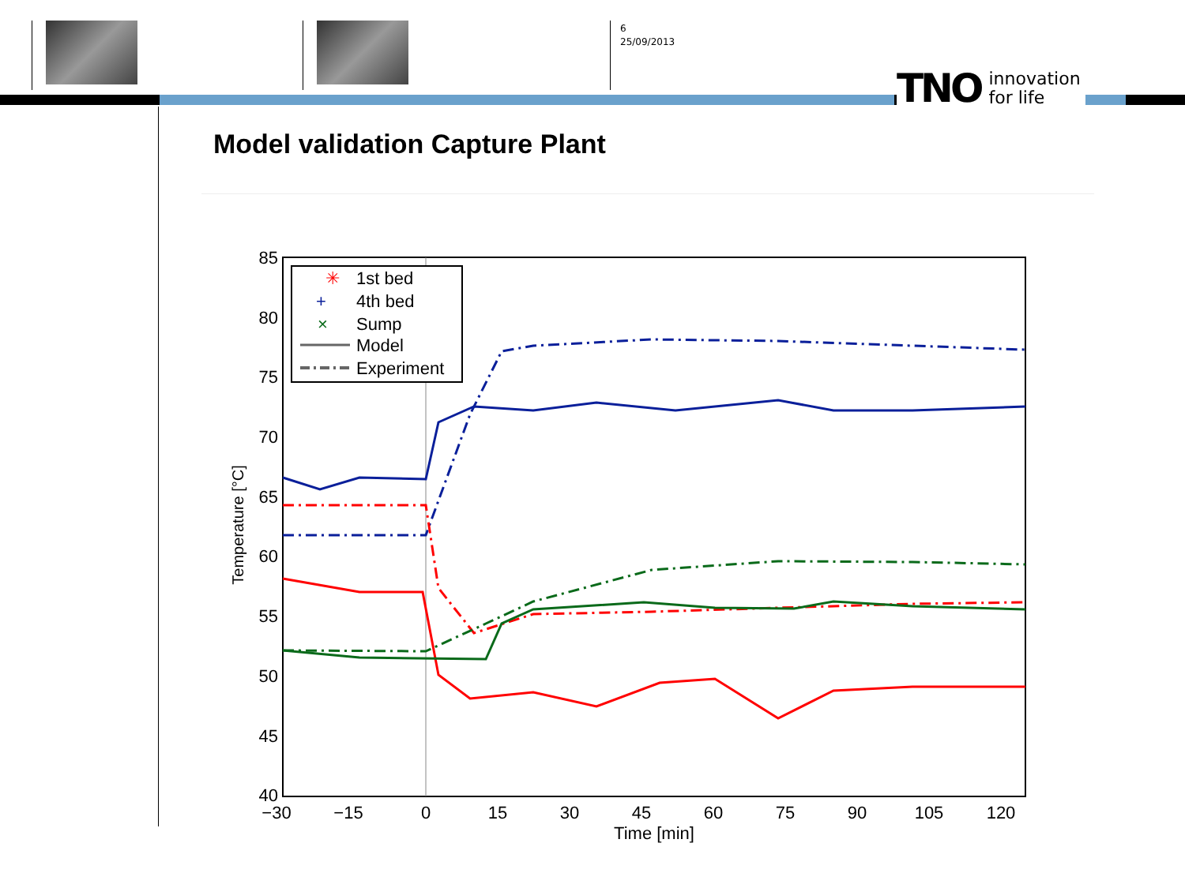6
25/09/2013
TNO innovation
for life
Model validation Capture Plant
85
80
75
70
65
60
55
50
45
40
−30
−15
0
15
30
45
60
75
90
105
120
Time [min]
Temperature [°C]
✳
1st bed
+
4th bed
×
Sump
Model
Experiment